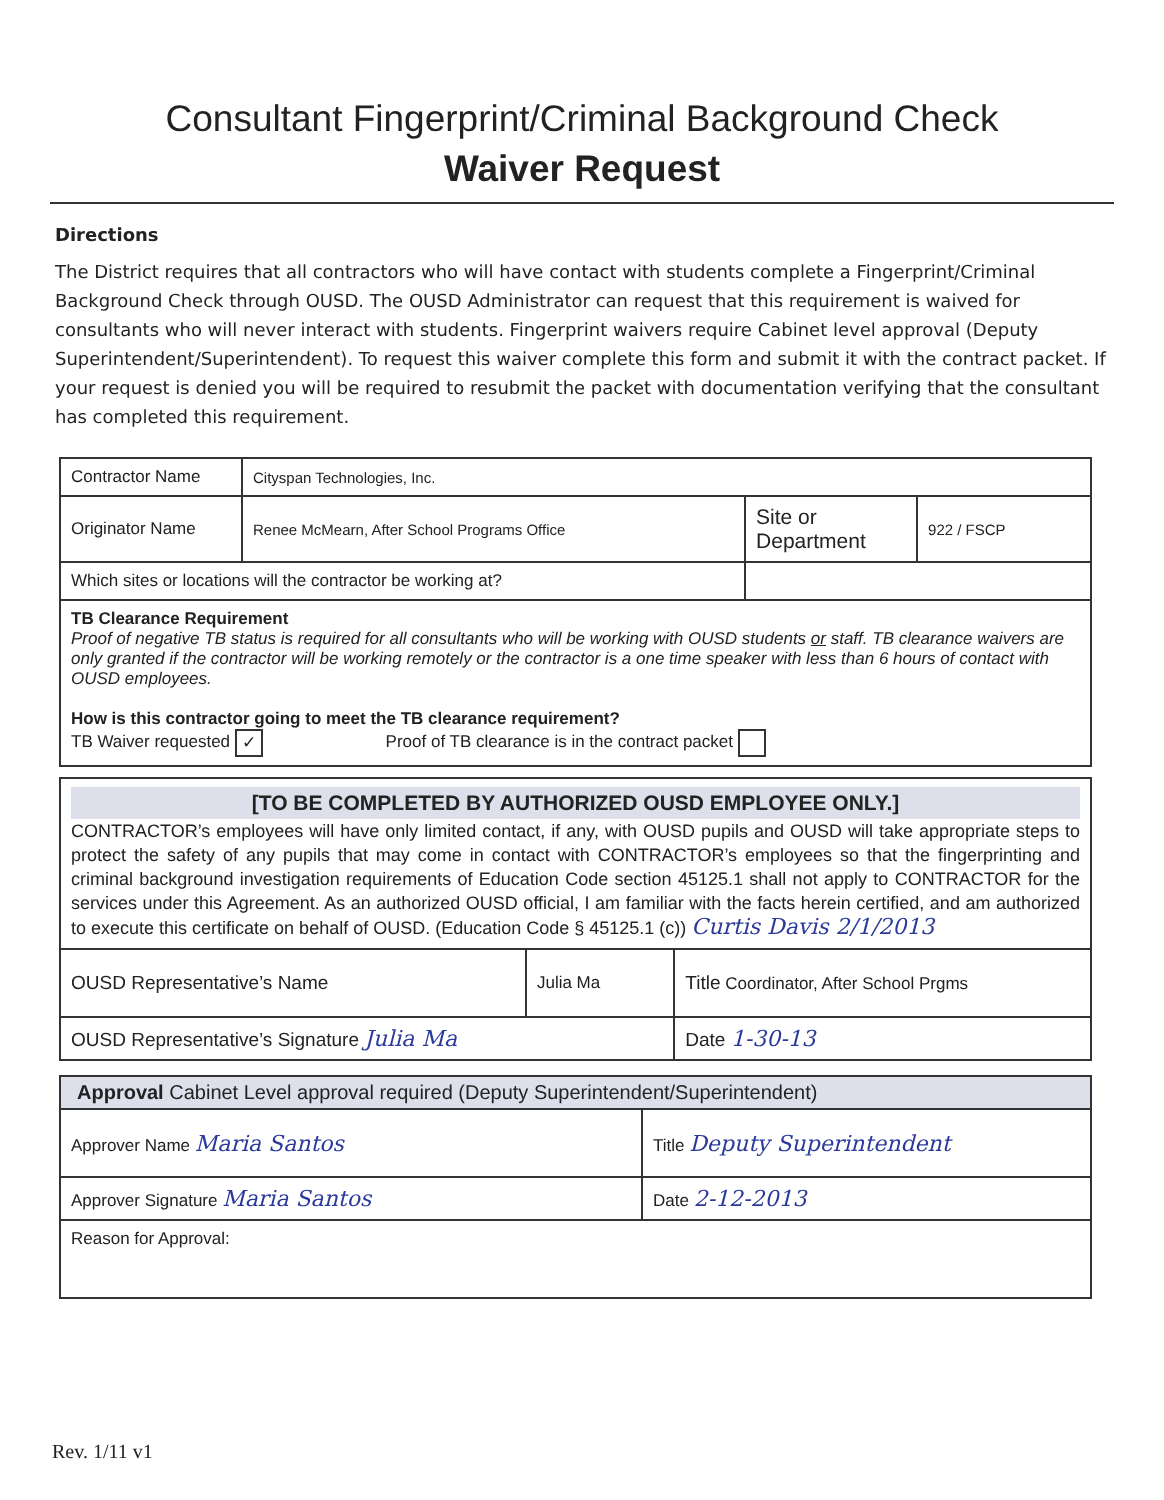Consultant Fingerprint/Criminal Background Check
Waiver Request
Directions
The District requires that all contractors who will have contact with students complete a Fingerprint/Criminal Background Check through OUSD. The OUSD Administrator can request that this requirement is waived for consultants who will never interact with students. Fingerprint waivers require Cabinet level approval (Deputy Superintendent/Superintendent). To request this waiver complete this form and submit it with the contract packet. If your request is denied you will be required to resubmit the packet with documentation verifying that the consultant has completed this requirement.
| Contractor Name | Cityspan Technologies, Inc. | | |
| Originator Name | Renee McMearn, After School Programs Office | Site or Department | 922 / FSCP |
| Which sites or locations will the contractor be working at? | | | |
| TB Clearance Requirement Proof of negative TB status is required for all consultants who will be working with OUSD students or staff. TB clearance waivers are only granted if the contractor will be working remotely or the contractor is a one time speaker with less than 6 hours of contact with OUSD employees. How is this contractor going to meet the TB clearance requirement? TB Waiver requested ✓ Proof of TB clearance is in the contract packet | | | |
| [TO BE COMPLETED BY AUTHORIZED OUSD EMPLOYEE ONLY.] CONTRACTOR’s employees will have only limited contact, if any, with OUSD pupils and OUSD will take appropriate steps to protect the safety of any pupils that may come in contact with CONTRACTOR’s employees so that the fingerprinting and criminal background investigation requirements of Education Code section 45125.1 shall not apply to CONTRACTOR for the services under this Agreement. As an authorized OUSD official, I am familiar with the facts herein certified, and am authorized to execute this certificate on behalf of OUSD. (Education Code § 45125.1 (c)) Curtis Davis 2/1/2013 | | |
| OUSD Representative’s Name | Julia Ma | Title Coordinator, After School Prgms |
| OUSD Representative’s Signature Julia Ma | | Date 1-30-13 |
| Approval Cabinet Level approval required (Deputy Superintendent/Superintendent) | |
| Approver Name Maria Santos | Title Deputy Superintendent |
| Approver Signature Maria Santos | Date 2-12-2013 |
| Reason for Approval: | |
Rev. 1/11 v1